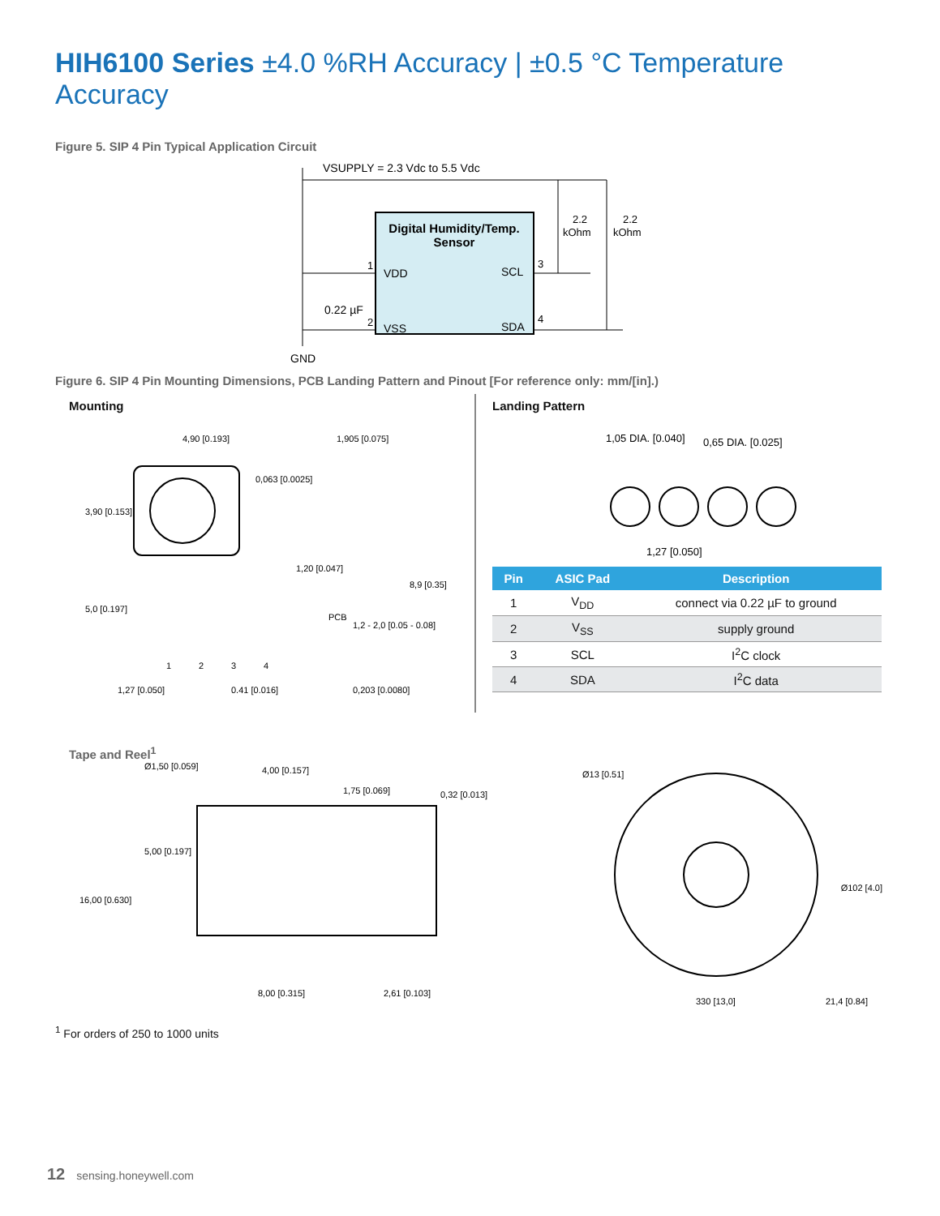HIH6100 Series ±4.0 %RH Accuracy | ±0.5 °C Temperature Accuracy
Figure 5. SIP 4 Pin Typical Application Circuit
Digital Humidity/Temp.
Sensor
VSUPPLY = 2.3 Vdc to 5.5 Vdc
VDD
SCL
VSS
SDA
2.2
kOhm
2.2
kOhm
0.22 µF
GND
1
2
3
4
Figure 6. SIP 4 Pin Mounting Dimensions, PCB Landing Pattern and Pinout [For reference only: mm/[in].)
Mounting
4,90 [0.193]
3,90 [0.153]
5,0 [0.197]
0,063 [0.0025]
1,905 [0.075]
1,20 [0.047]
8,9 [0.35]
PCB
1,2 - 2,0 [0.05 - 0.08]
1,27 [0.050]
0.41 [0.016]
0,203 [0.0080]
1
2
3
4
Landing Pattern
1,05 DIA. [0.040]
0,65 DIA. [0.025]
1,27 [0.050]
| Pin | ASIC Pad | Description |
| --- | --- | --- |
| 1 | V<sub>DD</sub> | connect via 0.22 µF to ground |
| 2 | V<sub>SS</sub> | supply ground |
| 3 | SCL | I<sup>2</sup>C clock |
| 4 | SDA | I<sup>2</sup>C data |
Tape and Reel<sup>1</sup>
Ø1,50 [0.059]
4,00 [0.157]
1,75 [0.069]
0,32 [0.013]
5,00 [0.197]
16,00 [0.630]
8,00 [0.315]
2,61 [0.103]
Ø13 [0.51]
330 [13,0]
Ø102 [4.0]
21,4 [0.84]
<sup>1</sup> For orders of 250 to 1000 units
12 sensing.honeywell.com